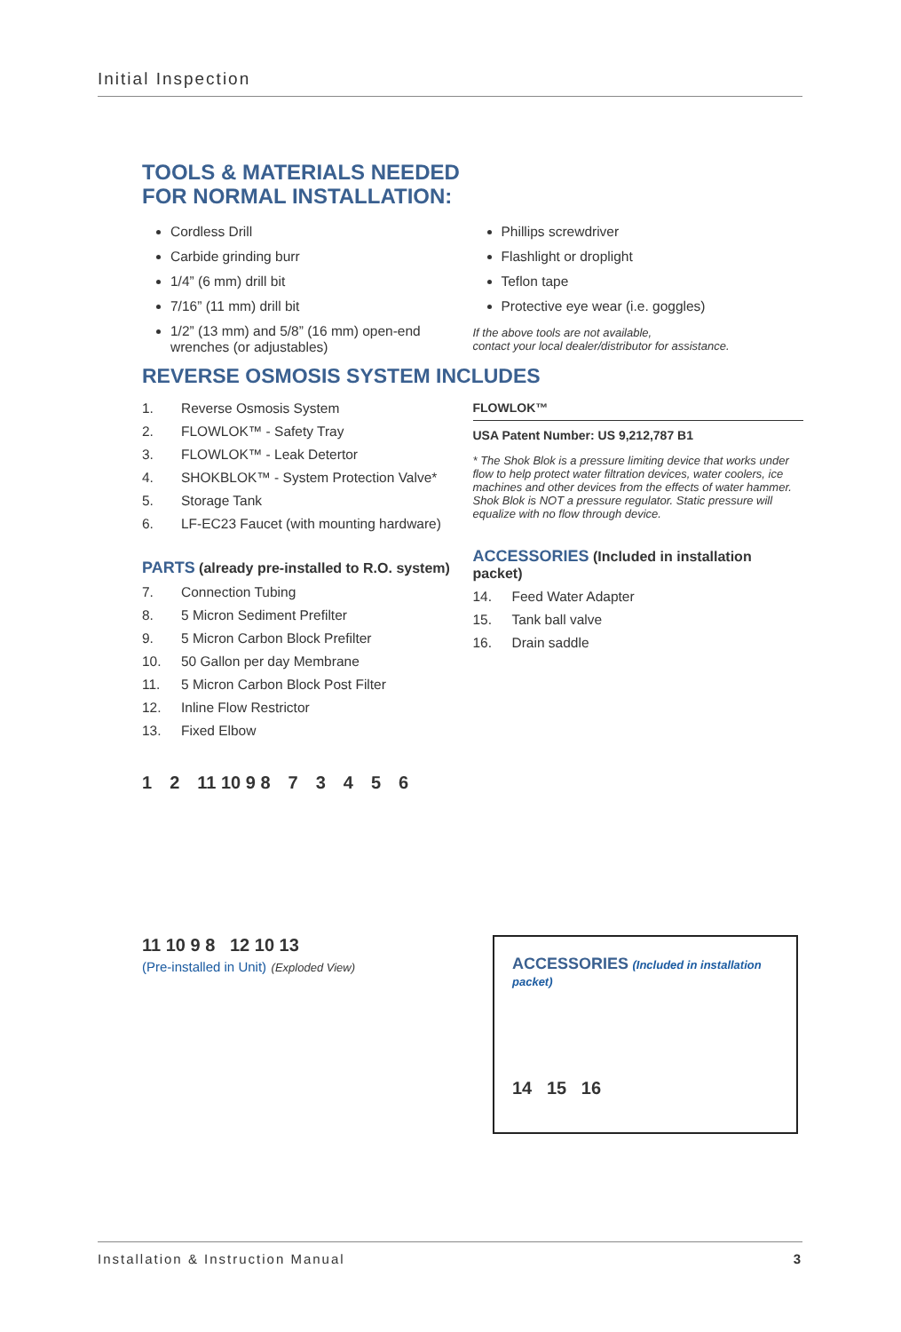Initial Inspection
TOOLS & MATERIALS NEEDED
FOR NORMAL INSTALLATION:
Cordless Drill
Carbide grinding burr
1/4” (6 mm) drill bit
7/16” (11 mm) drill bit
1/2” (13 mm) and 5/8” (16 mm) open-end wrenches (or adjustables)
Phillips screwdriver
Flashlight or droplight
Teflon tape
Protective eye wear (i.e. goggles)
If the above tools are not available,
contact your local dealer/distributor for assistance.
REVERSE OSMOSIS SYSTEM INCLUDES
1. Reverse Osmosis System
2. FLOWLOK™ - Safety Tray
3. FLOWLOK™ - Leak Detertor
4. SHOKBLOK™ - System Protection Valve*
5. Storage Tank
6. LF-EC23 Faucet (with mounting hardware)
PARTS (already pre-installed to R.O. system)
7. Connection Tubing
8. 5 Micron Sediment Prefilter
9. 5 Micron Carbon Block Prefilter
10. 50 Gallon per day Membrane
11. 5 Micron Carbon Block Post Filter
12. Inline Flow Restrictor
13. Fixed Elbow
FLOWLOK™
USA Patent Number: US 9,212,787 B1
* The Shok Blok is a pressure limiting device that works under flow to help protect water filtration devices, water coolers, ice machines and other devices from the effects of water hammer. Shok Blok is NOT a pressure regulator. Static pressure will equalize with no flow through device.
ACCESSORIES (Included in installation packet)
14. Feed Water Adapter
15. Tank ball valve
16. Drain saddle
1 2 11 10 9 8 7 3 4 5 6
11 10 9 8 12 10 13
(Pre-installed in Unit) (Exploded View)
ACCESSORIES (Included in installation packet)
14 15 16
Installation & Instruction Manual 3